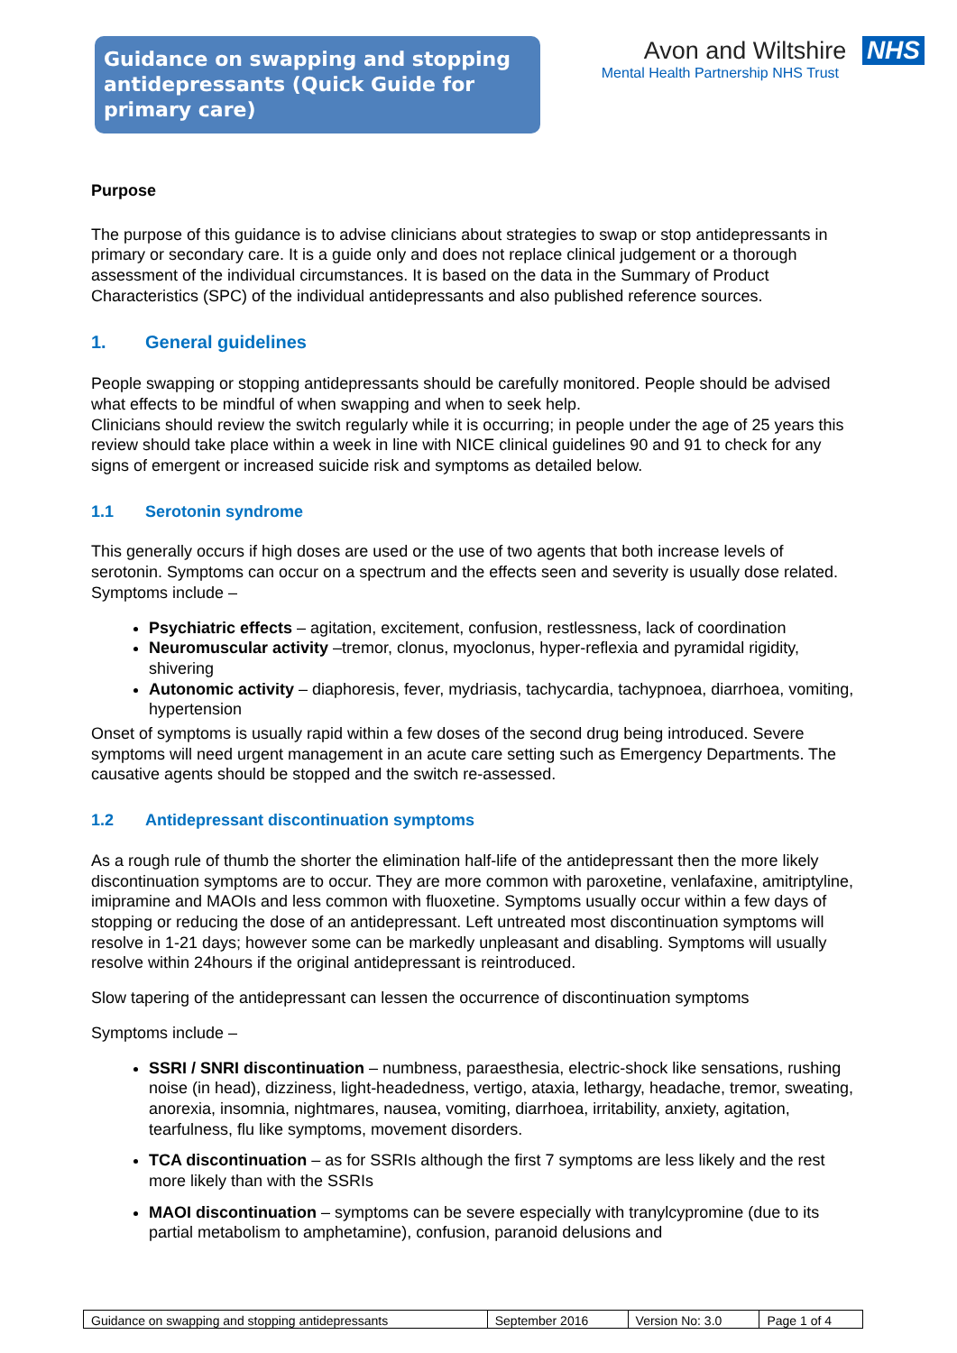Guidance on swapping and stopping antidepressants (Quick Guide for primary care)
Avon and Wiltshire NHS
Mental Health Partnership NHS Trust
Purpose
The purpose of this guidance is to advise clinicians about strategies to swap or stop antidepressants in primary or secondary care. It is a guide only and does not replace clinical judgement or a thorough assessment of the individual circumstances. It is based on the data in the Summary of Product Characteristics (SPC) of the individual antidepressants and also published reference sources.
1. General guidelines
People swapping or stopping antidepressants should be carefully monitored. People should be advised what effects to be mindful of when swapping and when to seek help.
Clinicians should review the switch regularly while it is occurring; in people under the age of 25 years this review should take place within a week in line with NICE clinical guidelines 90 and 91 to check for any signs of emergent or increased suicide risk and symptoms as detailed below.
1.1 Serotonin syndrome
This generally occurs if high doses are used or the use of two agents that both increase levels of serotonin. Symptoms can occur on a spectrum and the effects seen and severity is usually dose related. Symptoms include –
Psychiatric effects – agitation, excitement, confusion, restlessness, lack of coordination
Neuromuscular activity –tremor, clonus, myoclonus, hyper-reflexia and pyramidal rigidity, shivering
Autonomic activity – diaphoresis, fever, mydriasis, tachycardia, tachypnoea, diarrhoea, vomiting, hypertension
Onset of symptoms is usually rapid within a few doses of the second drug being introduced. Severe symptoms will need urgent management in an acute care setting such as Emergency Departments. The causative agents should be stopped and the switch re-assessed.
1.2 Antidepressant discontinuation symptoms
As a rough rule of thumb the shorter the elimination half-life of the antidepressant then the more likely discontinuation symptoms are to occur. They are more common with paroxetine, venlafaxine, amitriptyline, imipramine and MAOIs and less common with fluoxetine. Symptoms usually occur within a few days of stopping or reducing the dose of an antidepressant. Left untreated most discontinuation symptoms will resolve in 1-21 days; however some can be markedly unpleasant and disabling. Symptoms will usually resolve within 24hours if the original antidepressant is reintroduced.
Slow tapering of the antidepressant can lessen the occurrence of discontinuation symptoms
Symptoms include –
SSRI / SNRI discontinuation – numbness, paraesthesia, electric-shock like sensations, rushing noise (in head), dizziness, light-headedness, vertigo, ataxia, lethargy, headache, tremor, sweating, anorexia, insomnia, nightmares, nausea, vomiting, diarrhoea, irritability, anxiety, agitation, tearfulness, flu like symptoms, movement disorders.
TCA discontinuation – as for SSRIs although the first 7 symptoms are less likely and the rest more likely than with the SSRIs
MAOI discontinuation – symptoms can be severe especially with tranylcypromine (due to its partial metabolism to amphetamine), confusion, paranoid delusions and
| Guidance on swapping and stopping antidepressants | September 2016 | Version No: 3.0 | Page 1 of 4 |